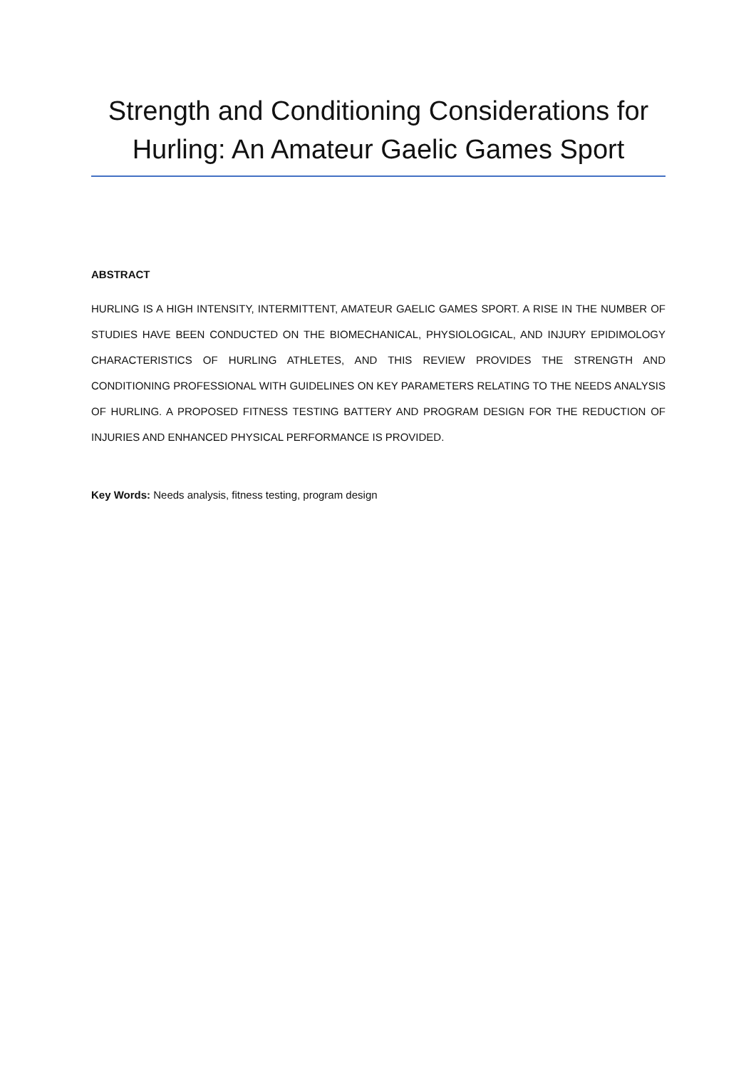Strength and Conditioning Considerations for Hurling: An Amateur Gaelic Games Sport
ABSTRACT
HURLING IS A HIGH INTENSITY, INTERMITTENT, AMATEUR GAELIC GAMES SPORT. A RISE IN THE NUMBER OF STUDIES HAVE BEEN CONDUCTED ON THE BIOMECHANICAL, PHYSIOLOGICAL, AND INJURY EPIDIMOLOGY CHARACTERISTICS OF HURLING ATHLETES, AND THIS REVIEW PROVIDES THE STRENGTH AND CONDITIONING PROFESSIONAL WITH GUIDELINES ON KEY PARAMETERS RELATING TO THE NEEDS ANALYSIS OF HURLING. A PROPOSED FITNESS TESTING BATTERY AND PROGRAM DESIGN FOR THE REDUCTION OF INJURIES AND ENHANCED PHYSICAL PERFORMANCE IS PROVIDED.
Key Words: Needs analysis, fitness testing, program design